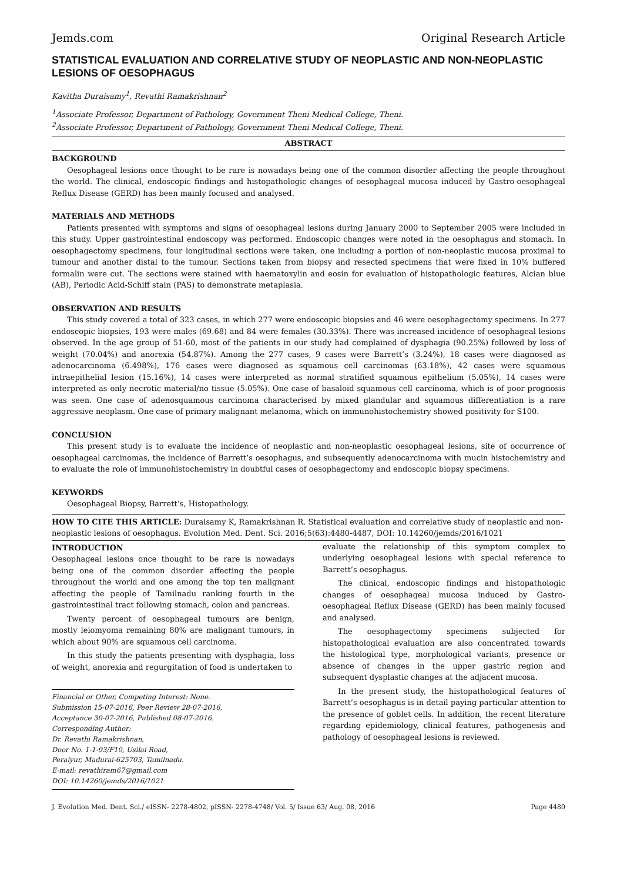Jemds.com Original Research Article
STATISTICAL EVALUATION AND CORRELATIVE STUDY OF NEOPLASTIC AND NON-NEOPLASTIC LESIONS OF OESOPHAGUS
Kavitha Duraisamy<sup>1</sup>, Revathi Ramakrishnan<sup>2</sup>
<sup>1</sup> Associate Professor, Department of Pathology, Government Theni Medical College, Theni.
<sup>2</sup> Associate Professor, Department of Pathology, Government Theni Medical College, Theni.
ABSTRACT
BACKGROUND
Oesophageal lesions once thought to be rare is nowadays being one of the common disorder affecting the people throughout the world. The clinical, endoscopic findings and histopathologic changes of oesophageal mucosa induced by Gastro-oesophageal Reflux Disease (GERD) has been mainly focused and analysed.
MATERIALS AND METHODS
Patients presented with symptoms and signs of oesophageal lesions during January 2000 to September 2005 were included in this study. Upper gastrointestinal endoscopy was performed. Endoscopic changes were noted in the oesophagus and stomach. In oesophagectomy specimens, four longitudinal sections were taken, one including a portion of non-neoplastic mucosa proximal to tumour and another distal to the tumour. Sections taken from biopsy and resected specimens that were fixed in 10% buffered formalin were cut. The sections were stained with haematoxylin and eosin for evaluation of histopathologic features, Alcian blue (AB), Periodic Acid-Schiff stain (PAS) to demonstrate metaplasia.
OBSERVATION AND RESULTS
This study covered a total of 323 cases, in which 277 were endoscopic biopsies and 46 were oesophagectomy specimens. In 277 endoscopic biopsies, 193 were males (69.68) and 84 were females (30.33%). There was increased incidence of oesophageal lesions observed. In the age group of 51-60, most of the patients in our study had complained of dysphagia (90.25%) followed by loss of weight (70.04%) and anorexia (54.87%). Among the 277 cases, 9 cases were Barrett’s (3.24%), 18 cases were diagnosed as adenocarcinoma (6.498%), 176 cases were diagnosed as squamous cell carcinomas (63.18%), 42 cases were squamous intraepithelial lesion (15.16%), 14 cases were interpreted as normal stratified squamous epithelium (5.05%), 14 cases were interpreted as only necrotic material/no tissue (5.05%). One case of basaloid squamous cell carcinoma, which is of poor prognosis was seen. One case of adenosquamous carcinoma characterised by mixed glandular and squamous differentiation is a rare aggressive neoplasm. One case of primary malignant melanoma, which on immunohistochemistry showed positivity for S100.
CONCLUSION
This present study is to evaluate the incidence of neoplastic and non-neoplastic oesophageal lesions, site of occurrence of oesophageal carcinomas, the incidence of Barrett’s oesophagus, and subsequently adenocarcinoma with mucin histochemistry and to evaluate the role of immunohistochemistry in doubtful cases of oesophagectomy and endoscopic biopsy specimens.
KEYWORDS
Oesophageal Biopsy, Barrett’s, Histopathology.
HOW TO CITE THIS ARTICLE: Duraisamy K, Ramakrishnan R. Statistical evaluation and correlative study of neoplastic and non-neoplastic lesions of oesophagus. Evolution Med. Dent. Sci. 2016;5(63):4480-4487, DOI: 10.14260/jemds/2016/1021
INTRODUCTION
Oesophageal lesions once thought to be rare is nowadays being one of the common disorder affecting the people throughout the world and one among the top ten malignant affecting the people of Tamilnadu ranking fourth in the gastrointestinal tract following stomach, colon and pancreas.
Twenty percent of oesophageal tumours are benign, mostly leiomyoma remaining 80% are malignant tumours, in which about 90% are squamous cell carcinoma.
In this study the patients presenting with dysphagia, loss of weight, anorexia and regurgitation of food is undertaken to
Financial or Other, Competing Interest: None.
Submission 15-07-2016, Peer Review 28-07-2016,
Acceptance 30-07-2016, Published 08-07-2016.
Corresponding Author:
Dr. Revathi Ramakrishnan,
Door No. 1-1-93/F10, Usilai Road,
Peraiyur, Madurai-625703, Tamilnadu.
E-mail: revathiram67@gmail.com
DOI: 10.14260/jemds/2016/1021
evaluate the relationship of this symptom complex to underlying oesophageal lesions with special reference to Barrett’s oesophagus.
The clinical, endoscopic findings and histopathologic changes of oesophageal mucosa induced by Gastro-oesophageal Reflux Disease (GERD) has been mainly focused and analysed.
The oesophagectomy specimens subjected for histopathological evaluation are also concentrated towards the histological type, morphological variants, presence or absence of changes in the upper gastric region and subsequent dysplastic changes at the adjacent mucosa.
In the present study, the histopathological features of Barrett’s oesophagus is in detail paying particular attention to the presence of goblet cells. In addition, the recent literature regarding epidemiology, clinical features, pathogenesis and pathology of oesophageal lesions is reviewed.
J. Evolution Med. Dent. Sci./ eISSN- 2278-4802, pISSN- 2278-4748/ Vol. 5/ Issue 63/ Aug. 08, 2016 Page 4480